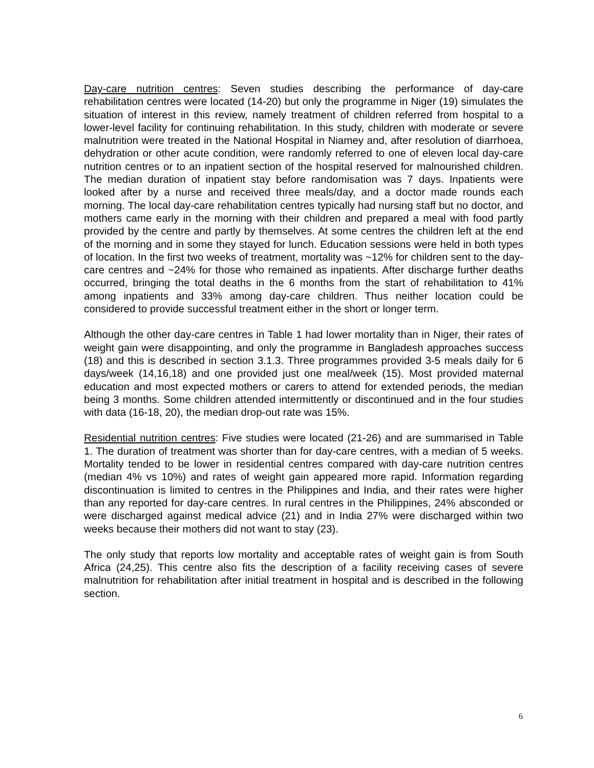Day-care nutrition centres: Seven studies describing the performance of day-care rehabilitation centres were located (14-20) but only the programme in Niger (19) simulates the situation of interest in this review, namely treatment of children referred from hospital to a lower-level facility for continuing rehabilitation. In this study, children with moderate or severe malnutrition were treated in the National Hospital in Niamey and, after resolution of diarrhoea, dehydration or other acute condition, were randomly referred to one of eleven local day-care nutrition centres or to an inpatient section of the hospital reserved for malnourished children. The median duration of inpatient stay before randomisation was 7 days. Inpatients were looked after by a nurse and received three meals/day, and a doctor made rounds each morning. The local day-care rehabilitation centres typically had nursing staff but no doctor, and mothers came early in the morning with their children and prepared a meal with food partly provided by the centre and partly by themselves. At some centres the children left at the end of the morning and in some they stayed for lunch. Education sessions were held in both types of location. In the first two weeks of treatment, mortality was ~12% for children sent to the day-care centres and ~24% for those who remained as inpatients. After discharge further deaths occurred, bringing the total deaths in the 6 months from the start of rehabilitation to 41% among inpatients and 33% among day-care children. Thus neither location could be considered to provide successful treatment either in the short or longer term.
Although the other day-care centres in Table 1 had lower mortality than in Niger, their rates of weight gain were disappointing, and only the programme in Bangladesh approaches success (18) and this is described in section 3.1.3. Three programmes provided 3-5 meals daily for 6 days/week (14,16,18) and one provided just one meal/week (15). Most provided maternal education and most expected mothers or carers to attend for extended periods, the median being 3 months. Some children attended intermittently or discontinued and in the four studies with data (16-18, 20), the median drop-out rate was 15%.
Residential nutrition centres: Five studies were located (21-26) and are summarised in Table 1. The duration of treatment was shorter than for day-care centres, with a median of 5 weeks. Mortality tended to be lower in residential centres compared with day-care nutrition centres (median 4% vs 10%) and rates of weight gain appeared more rapid. Information regarding discontinuation is limited to centres in the Philippines and India, and their rates were higher than any reported for day-care centres. In rural centres in the Philippines, 24% absconded or were discharged against medical advice (21) and in India 27% were discharged within two weeks because their mothers did not want to stay (23).
The only study that reports low mortality and acceptable rates of weight gain is from South Africa (24,25). This centre also fits the description of a facility receiving cases of severe malnutrition for rehabilitation after initial treatment in hospital and is described in the following section.
6